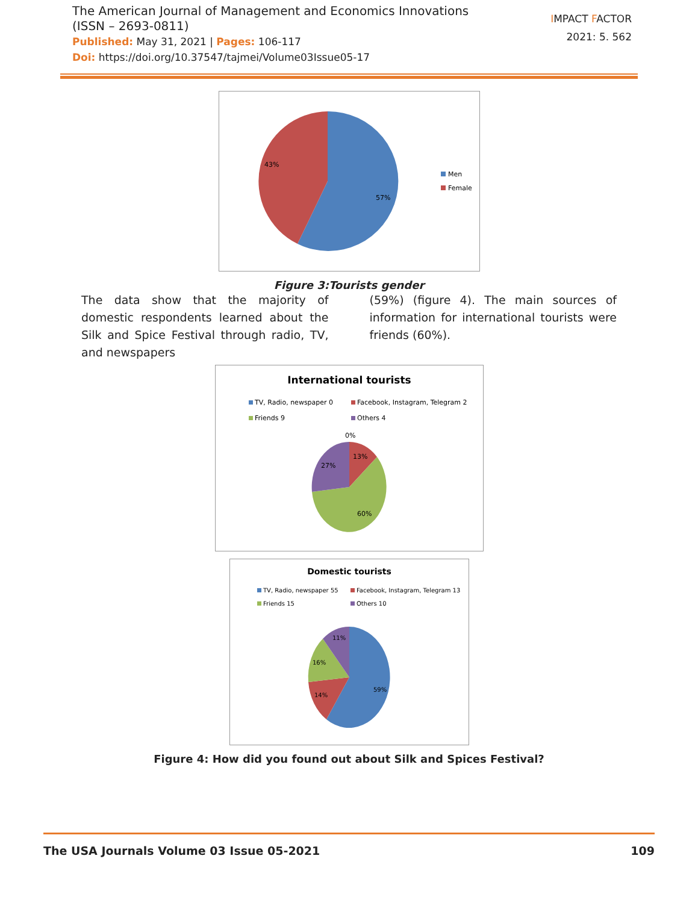The American Journal of Management and Economics Innovations
(ISSN – 2693-0811)
Published: May 31, 2021 | Pages: 106-117
Doi: https://doi.org/10.37547/tajmei/Volume03Issue05-17
IMPACT FACTOR
2021: 5. 562
57%
43%
Men
Female
Figure 3:Tourists gender
The data show that the majority of domestic respondents learned about the Silk and Spice Festival through radio, TV, and newspapers
(59%) (figure 4). The main sources of information for international tourists were friends (60%).
International tourists
TV, Radio, newspaper 0
Facebook, Instagram, Telegram 2
Friends 9
Others 4
0%
13%
60%
27%
Domestic tourists
TV, Radio, newspaper 55
Facebook, Instagram, Telegram 13
Friends 15
Others 10
59%
14%
16%
11%
Figure 4: How did you found out about Silk and Spices Festival?
The USA Journals Volume 03 Issue 05-2021 109